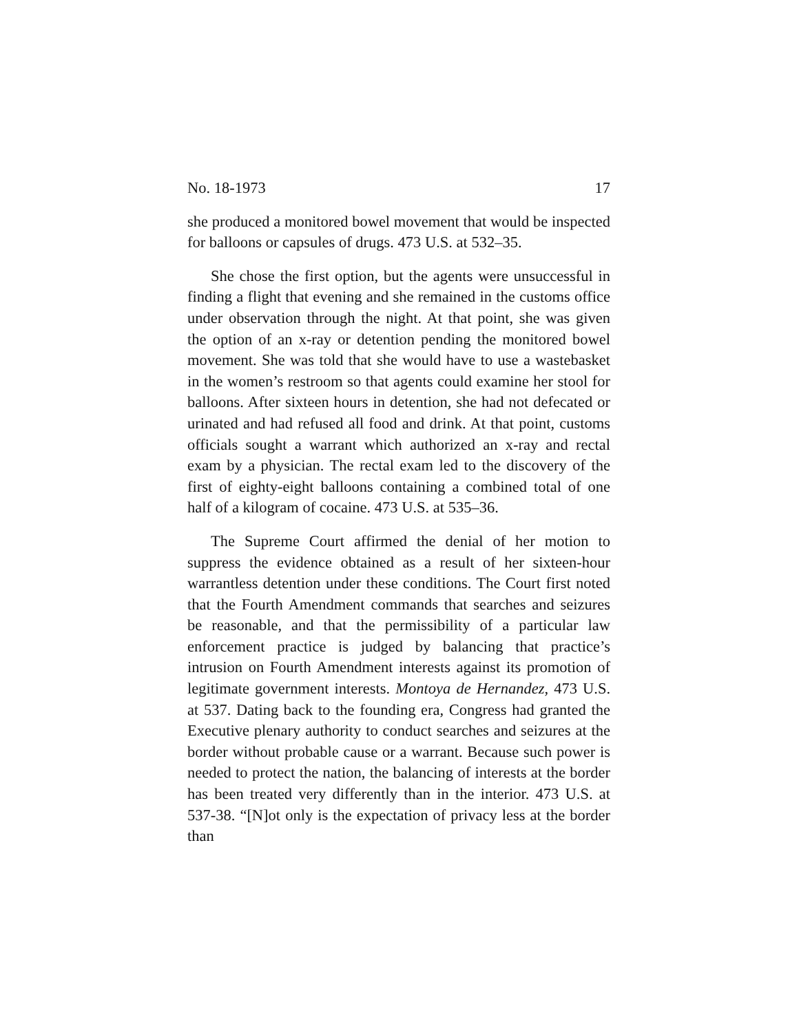No. 18-1973 17
she produced a monitored bowel movement that would be inspected for balloons or capsules of drugs. 473 U.S. at 532–35.
She chose the first option, but the agents were unsuccessful in finding a flight that evening and she remained in the customs office under observation through the night. At that point, she was given the option of an x-ray or detention pending the monitored bowel movement. She was told that she would have to use a wastebasket in the women’s restroom so that agents could examine her stool for balloons. After sixteen hours in detention, she had not defecated or urinated and had refused all food and drink. At that point, customs officials sought a warrant which authorized an x-ray and rectal exam by a physician. The rectal exam led to the discovery of the first of eighty-eight balloons containing a combined total of one half of a kilogram of cocaine. 473 U.S. at 535–36.
The Supreme Court affirmed the denial of her motion to suppress the evidence obtained as a result of her sixteen-hour warrantless detention under these conditions. The Court first noted that the Fourth Amendment commands that searches and seizures be reasonable, and that the permissibility of a particular law enforcement practice is judged by balancing that practice’s intrusion on Fourth Amendment interests against its promotion of legitimate government interests. Montoya de Hernandez, 473 U.S. at 537. Dating back to the founding era, Congress had granted the Executive plenary authority to conduct searches and seizures at the border without probable cause or a warrant. Because such power is needed to protect the nation, the balancing of interests at the border has been treated very differently than in the interior. 473 U.S. at 537-38. “[N]ot only is the expectation of privacy less at the border than